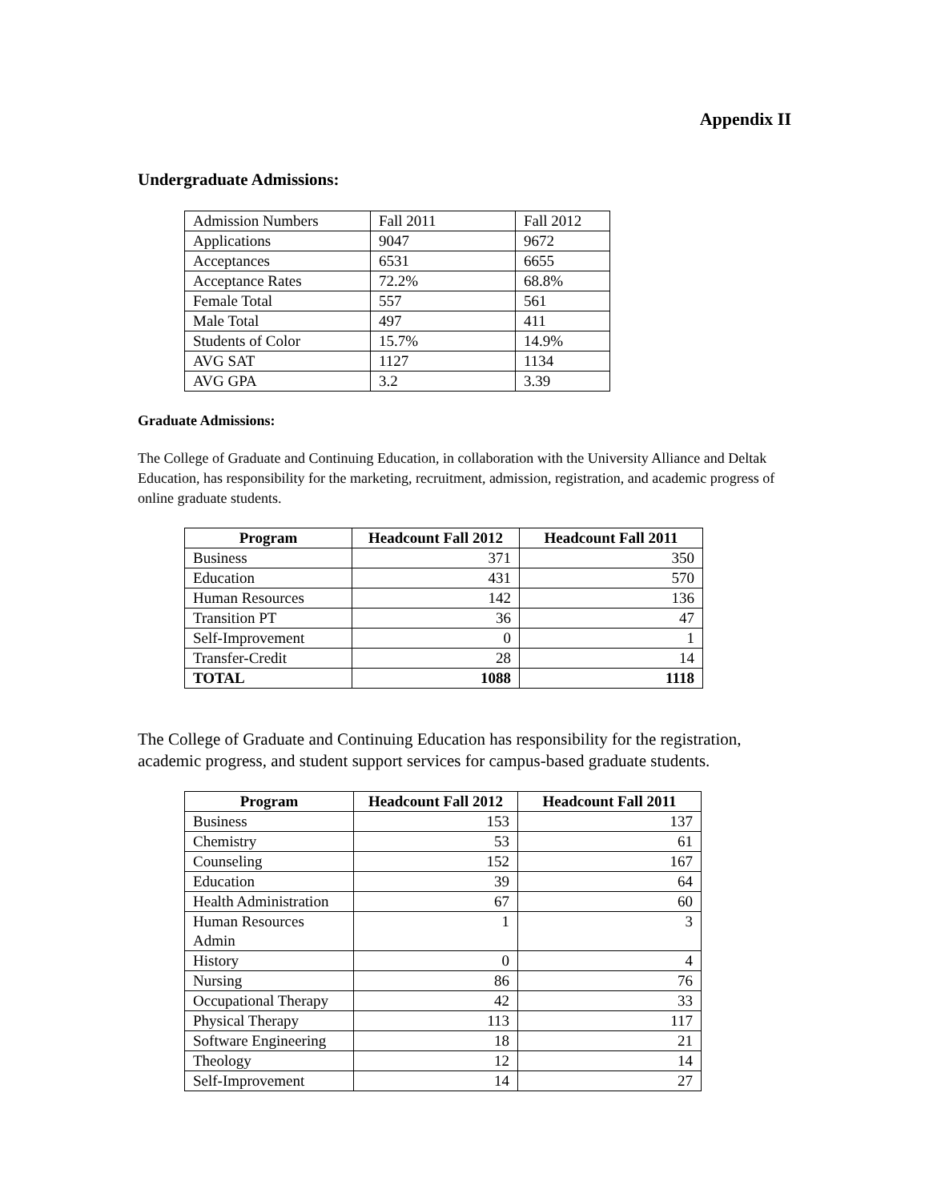Appendix II
Undergraduate Admissions:
| Admission Numbers | Fall 2011 | Fall 2012 |
| Applications | 9047 | 9672 |
| Acceptances | 6531 | 6655 |
| Acceptance Rates | 72.2% | 68.8% |
| Female Total | 557 | 561 |
| Male Total | 497 | 411 |
| Students of Color | 15.7% | 14.9% |
| AVG SAT | 1127 | 1134 |
| AVG GPA | 3.2 | 3.39 |
Graduate Admissions:
The College of Graduate and Continuing Education, in collaboration with the University Alliance and Deltak Education, has responsibility for the marketing, recruitment, admission, registration, and academic progress of online graduate students.
| Program | Headcount Fall 2012 | Headcount Fall 2011 |
| --- | --- | --- |
| Business | 371 | 350 |
| Education | 431 | 570 |
| Human Resources | 142 | 136 |
| Transition PT | 36 | 47 |
| Self-Improvement | 0 | 1 |
| Transfer-Credit | 28 | 14 |
| TOTAL | 1088 | 1118 |
The College of Graduate and Continuing Education has responsibility for the registration, academic progress, and student support services for campus-based graduate students.
| Program | Headcount Fall 2012 | Headcount Fall 2011 |
| --- | --- | --- |
| Business | 153 | 137 |
| Chemistry | 53 | 61 |
| Counseling | 152 | 167 |
| Education | 39 | 64 |
| Health Administration | 67 | 60 |
| Human Resources Admin | 1 | 3 |
| History | 0 | 4 |
| Nursing | 86 | 76 |
| Occupational Therapy | 42 | 33 |
| Physical Therapy | 113 | 117 |
| Software Engineering | 18 | 21 |
| Theology | 12 | 14 |
| Self-Improvement | 14 | 27 |